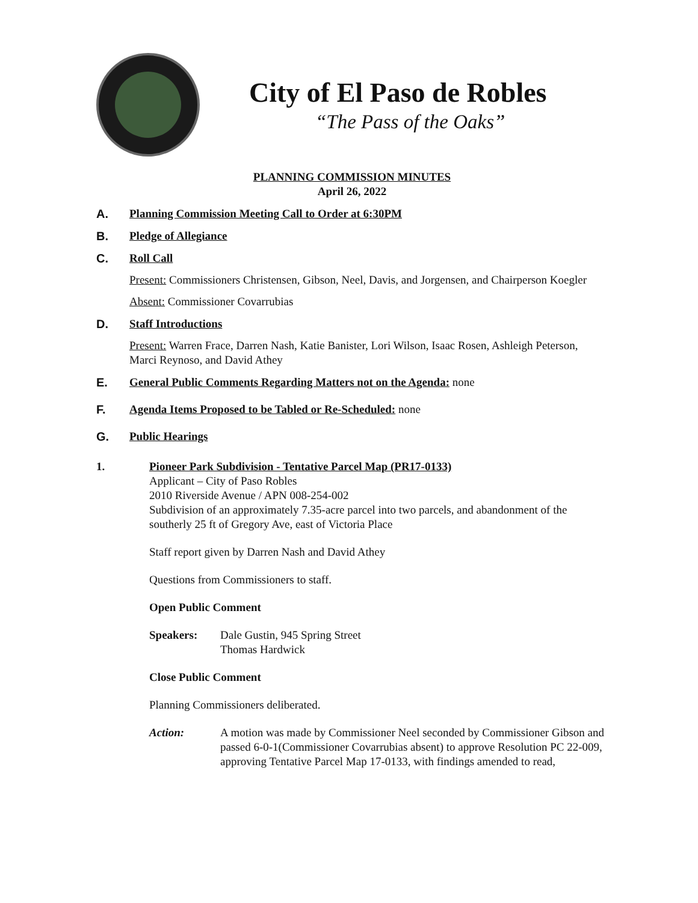City of El Paso de Robles
“The Pass of the Oaks”
PLANNING COMMISSION MINUTES
April 26, 2022
A. Planning Commission Meeting Call to Order at 6:30PM
B. Pledge of Allegiance
C. Roll Call
Present: Commissioners Christensen, Gibson, Neel, Davis, and Jorgensen, and Chairperson Koegler
Absent: Commissioner Covarrubias
D. Staff Introductions
Present: Warren Frace, Darren Nash, Katie Banister, Lori Wilson, Isaac Rosen, Ashleigh Peterson, Marci Reynoso, and David Athey
E. General Public Comments Regarding Matters not on the Agenda: none
F. Agenda Items Proposed to be Tabled or Re-Scheduled: none
G. Public Hearings
1. Pioneer Park Subdivision - Tentative Parcel Map (PR17-0133)
Applicant – City of Paso Robles
2010 Riverside Avenue / APN 008-254-002
Subdivision of an approximately 7.35-acre parcel into two parcels, and abandonment of the southerly 25 ft of Gregory Ave, east of Victoria Place
Staff report given by Darren Nash and David Athey
Questions from Commissioners to staff.
Open Public Comment
Speakers: Dale Gustin, 945 Spring Street
Thomas Hardwick
Close Public Comment
Planning Commissioners deliberated.
Action: A motion was made by Commissioner Neel seconded by Commissioner Gibson and passed 6-0-1(Commissioner Covarrubias absent) to approve Resolution PC 22-009, approving Tentative Parcel Map 17-0133, with findings amended to read,